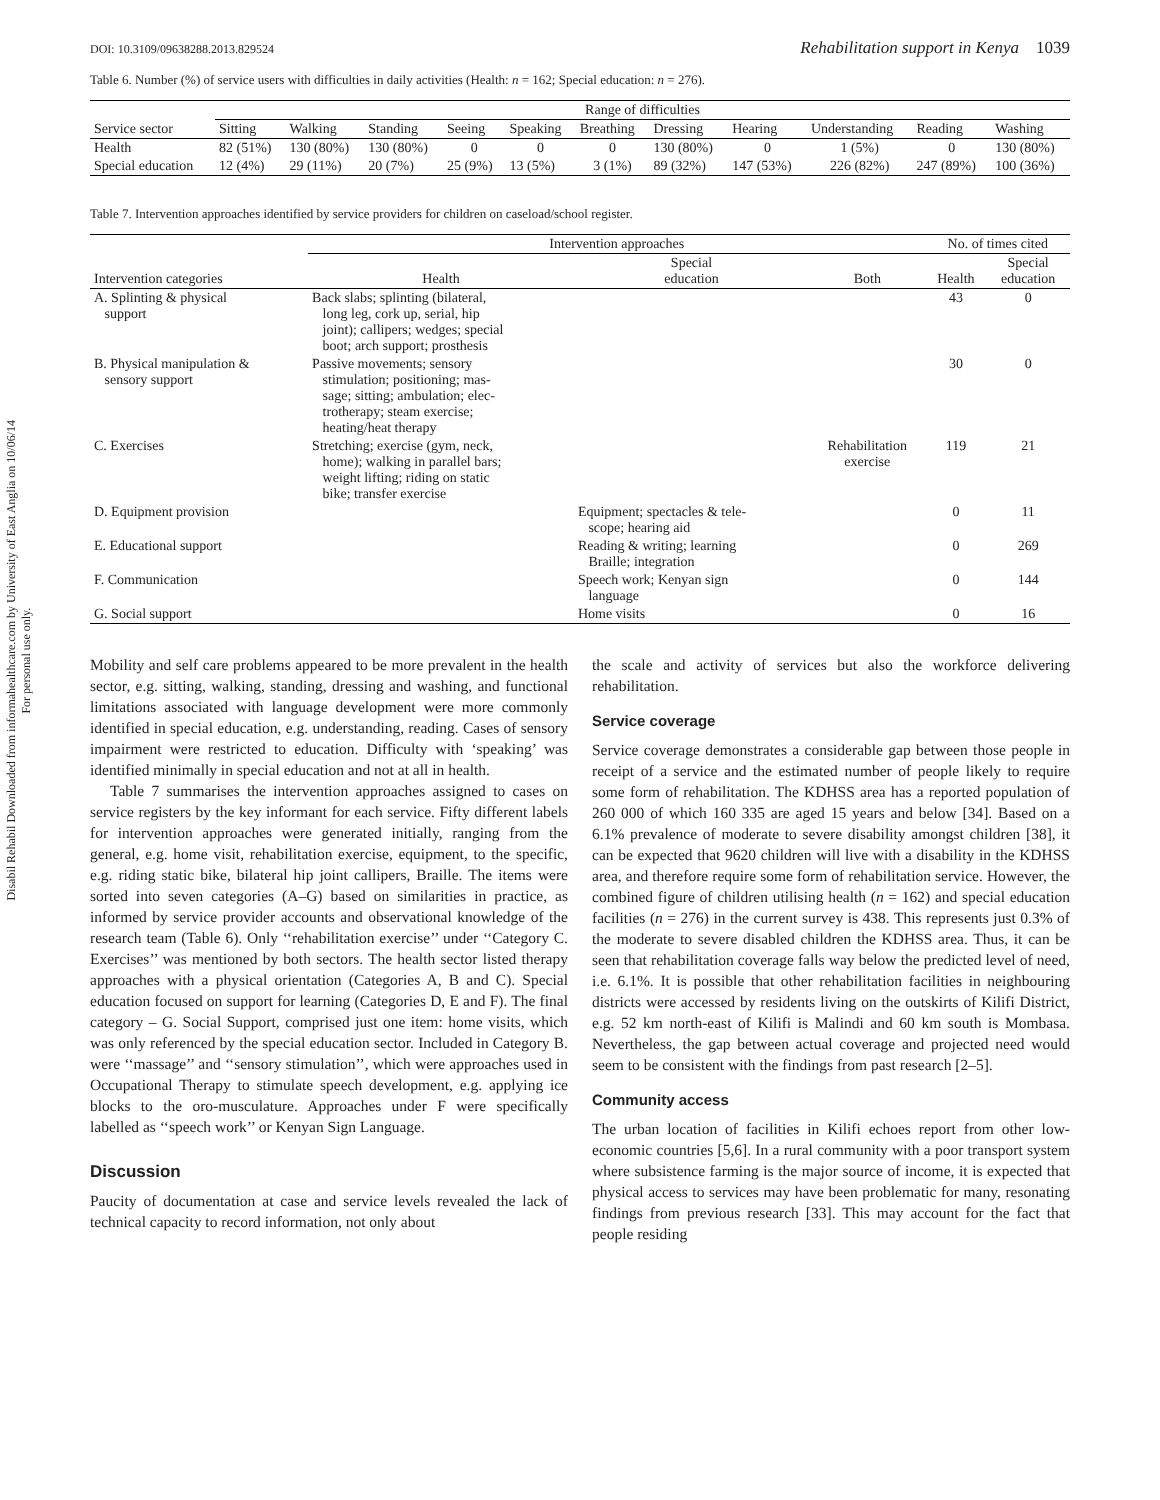Disabil Rehabil Downloaded from informahealthcare.com by University of East Anglia on 10/06/14
For personal use only.
DOI: 10.3109/09638288.2013.829524 Rehabilitation support in Kenya 1039
Table 6. Number (%) of service users with difficulties in daily activities (Health: n = 162; Special education: n = 276).
| | Range of difficulties | | | | | | | | | | |
| --- | --- | --- | --- | --- | --- | --- | --- | --- | --- | --- | --- |
| Service sector | Sitting | Walking | Standing | Seeing | Speaking | Breathing | Dressing | Hearing | Understanding | Reading | Washing |
| Health | 82 (51%) | 130 (80%) | 130 (80%) | 0 | 0 | 0 | 130 (80%) | 0 | 1 (5%) | 0 | 130 (80%) |
| Special education | 12 (4%) | 29 (11%) | 20 (7%) | 25 (9%) | 13 (5%) | 3 (1%) | 89 (32%) | 147 (53%) | 226 (82%) | 247 (89%) | 100 (36%) |
Table 7. Intervention approaches identified by service providers for children on caseload/school register.
| | Intervention approaches | | | No. of times cited | |
| --- | --- | --- | --- | --- | --- |
| Intervention categories | Health | Special education | Both | Health | Special education |
| A. Splinting & physical support | Back slabs; splinting (bilateral, long leg, cork up, serial, hip joint); callipers; wedges; special boot; arch support; prosthesis | | | 43 | 0 |
| B. Physical manipulation & sensory support | Passive movements; sensory stimulation; positioning; mas- sage; sitting; ambulation; elec- trotherapy; steam exercise; heating/heat therapy | | | 30 | 0 |
| C. Exercises | Stretching; exercise (gym, neck, home); walking in parallel bars; weight lifting; riding on static bike; transfer exercise | | Rehabilitation exercise | 119 | 21 |
| D. Equipment provision | | Equipment; spectacles & tele- scope; hearing aid | | 0 | 11 |
| E. Educational support | | Reading & writing; learning Braille; integration | | 0 | 269 |
| F. Communication | | Speech work; Kenyan sign language | | 0 | 144 |
| G. Social support | | Home visits | | 0 | 16 |
Mobility and self care problems appeared to be more prevalent in the health sector, e.g. sitting, walking, standing, dressing and washing, and functional limitations associated with language development were more commonly identified in special education, e.g. understanding, reading. Cases of sensory impairment were restricted to education. Difficulty with ‘speaking’ was identified minimally in special education and not at all in health.
Table 7 summarises the intervention approaches assigned to cases on service registers by the key informant for each service. Fifty different labels for intervention approaches were generated initially, ranging from the general, e.g. home visit, rehabilitation exercise, equipment, to the specific, e.g. riding static bike, bilateral hip joint callipers, Braille. The items were sorted into seven categories (A–G) based on similarities in practice, as informed by service provider accounts and observational knowledge of the research team (Table 6). Only ‘‘rehabilitation exercise’’ under ‘‘Category C. Exercises’’ was mentioned by both sectors. The health sector listed therapy approaches with a physical orientation (Categories A, B and C). Special education focused on support for learning (Categories D, E and F). The final category – G. Social Support, comprised just one item: home visits, which was only referenced by the special education sector. Included in Category B. were ‘‘massage’’ and ‘‘sensory stimulation’’, which were approaches used in Occupational Therapy to stimulate speech development, e.g. applying ice blocks to the oro-musculature. Approaches under F were specifically labelled as ‘‘speech work’’ or Kenyan Sign Language.
Discussion
Paucity of documentation at case and service levels revealed the lack of technical capacity to record information, not only about
the scale and activity of services but also the workforce delivering rehabilitation.
Service coverage
Service coverage demonstrates a considerable gap between those people in receipt of a service and the estimated number of people likely to require some form of rehabilitation. The KDHSS area has a reported population of 260 000 of which 160 335 are aged 15 years and below [34]. Based on a 6.1% prevalence of moderate to severe disability amongst children [38], it can be expected that 9620 children will live with a disability in the KDHSS area, and therefore require some form of rehabilitation service. However, the combined figure of children utilising health (n = 162) and special education facilities (n = 276) in the current survey is 438. This represents just 0.3% of the moderate to severe disabled children the KDHSS area. Thus, it can be seen that rehabilitation coverage falls way below the predicted level of need, i.e. 6.1%. It is possible that other rehabilitation facilities in neighbouring districts were accessed by residents living on the outskirts of Kilifi District, e.g. 52 km north-east of Kilifi is Malindi and 60 km south is Mombasa. Nevertheless, the gap between actual coverage and projected need would seem to be consistent with the findings from past research [2–5].
Community access
The urban location of facilities in Kilifi echoes report from other low-economic countries [5,6]. In a rural community with a poor transport system where subsistence farming is the major source of income, it is expected that physical access to services may have been problematic for many, resonating findings from previous research [33]. This may account for the fact that people residing